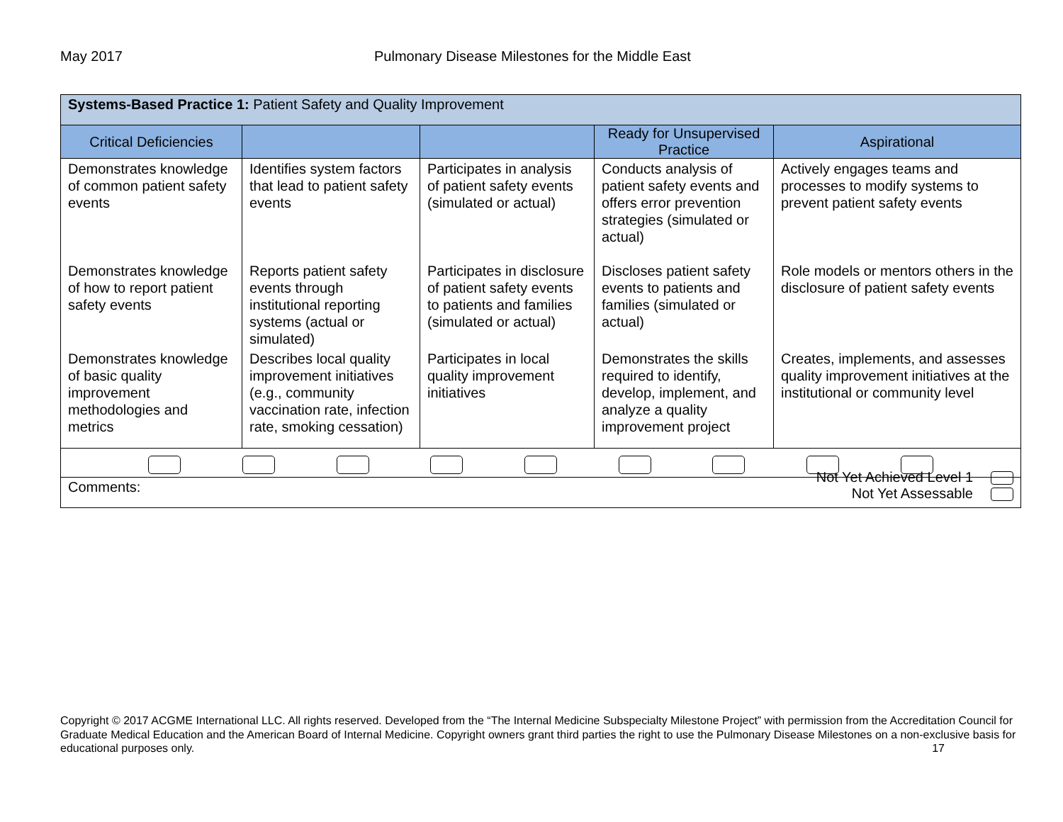May 2017 Pulmonary Disease Milestones for the Middle East
| Systems-Based Practice 1: Patient Safety and Quality Improvement | | | | |
| Critical Deficiencies | | | Ready for Unsupervised Practice | Aspirational |
| Demonstrates knowledge of common patient safety events | Identifies system factors that lead to patient safety events | Participates in analysis of patient safety events (simulated or actual) | Conducts analysis of patient safety events and offers error prevention strategies (simulated or actual) | Actively engages teams and processes to modify systems to prevent patient safety events |
| Demonstrates knowledge of how to report patient safety events | Reports patient safety events through institutional reporting systems (actual or simulated) | Participates in disclosure of patient safety events to patients and families (simulated or actual) | Discloses patient safety events to patients and families (simulated or actual) | Role models or mentors others in the disclosure of patient safety events |
| Demonstrates knowledge of basic quality improvement methodologies and metrics | Describes local quality improvement initiatives (e.g., community vaccination rate, infection rate, smoking cessation) | Participates in local quality improvement initiatives | Demonstrates the skills required to identify, develop, implement, and analyze a quality improvement project | Creates, implements, and assesses quality improvement initiatives at the institutional or community level |
| Comments: Not Yet Achieved Level 1 Not Yet Assessable | | | | |
Copyright © 2017 ACGME International LLC. All rights reserved. Developed from the “The Internal Medicine Subspecialty Milestone Project” with permission from the Accreditation Council for Graduate Medical Education and the American Board of Internal Medicine. Copyright owners grant third parties the right to use the Pulmonary Disease Milestones on a non-exclusive basis for educational purposes only. 17